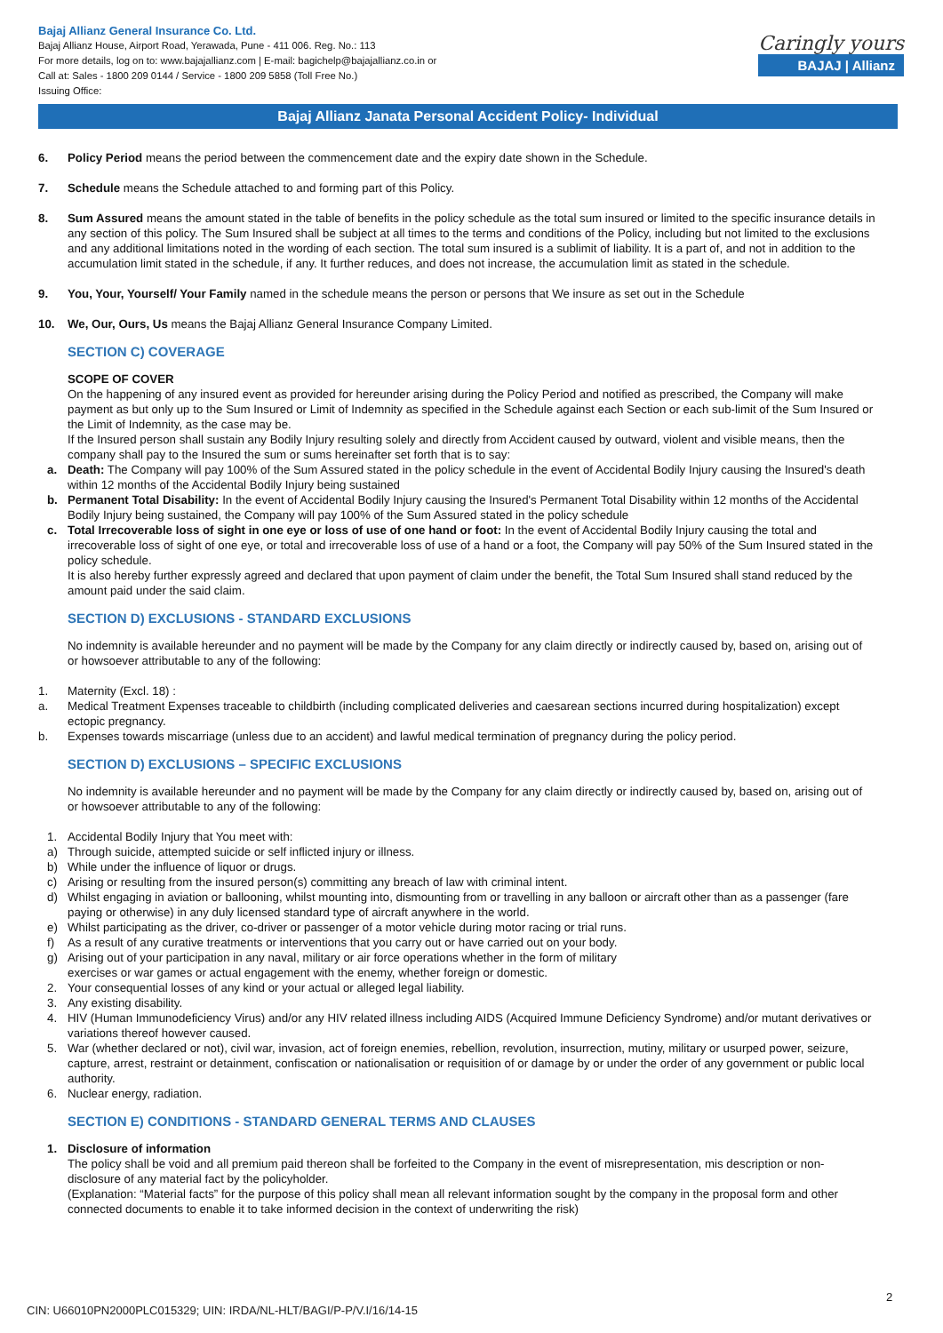Bajaj Allianz General Insurance Co. Ltd.
Bajaj Allianz House, Airport Road, Yerawada, Pune - 411 006. Reg. No.: 113
For more details, log on to: www.bajajallianz.com | E-mail: bagichelp@bajajallianz.co.in or
Call at: Sales - 1800 209 0144 / Service - 1800 209 5858 (Toll Free No.)
Issuing Office:
Caringly yours
BAJAJ | Allianz
Bajaj Allianz Janata Personal Accident Policy- Individual
6. Policy Period means the period between the commencement date and the expiry date shown in the Schedule.
7. Schedule means the Schedule attached to and forming part of this Policy.
8. Sum Assured means the amount stated in the table of benefits in the policy schedule as the total sum insured or limited to the specific insurance details in any section of this policy. The Sum Insured shall be subject at all times to the terms and conditions of the Policy, including but not limited to the exclusions and any additional limitations noted in the wording of each section. The total sum insured is a sublimit of liability. It is a part of, and not in addition to the accumulation limit stated in the schedule, if any. It further reduces, and does not increase, the accumulation limit as stated in the schedule.
9. You, Your, Yourself/ Your Family named in the schedule means the person or persons that We insure as set out in the Schedule
10. We, Our, Ours, Us means the Bajaj Allianz General Insurance Company Limited.
SECTION C) COVERAGE
SCOPE OF COVER
On the happening of any insured event as provided for hereunder arising during the Policy Period and notified as prescribed, the Company will make payment as but only up to the Sum Insured or Limit of Indemnity as specified in the Schedule against each Section or each sub-limit of the Sum Insured or the Limit of Indemnity, as the case may be.
If the Insured person shall sustain any Bodily Injury resulting solely and directly from Accident caused by outward, violent and visible means, then the company shall pay to the Insured the sum or sums hereinafter set forth that is to say:
a. Death: The Company will pay 100% of the Sum Assured stated in the policy schedule in the event of Accidental Bodily Injury causing the Insured's death within 12 months of the Accidental Bodily Injury being sustained
b. Permanent Total Disability: In the event of Accidental Bodily Injury causing the Insured's Permanent Total Disability within 12 months of the Accidental Bodily Injury being sustained, the Company will pay 100% of the Sum Assured stated in the policy schedule
c. Total Irrecoverable loss of sight in one eye or loss of use of one hand or foot: In the event of Accidental Bodily Injury causing the total and irrecoverable loss of sight of one eye, or total and irrecoverable loss of use of a hand or a foot, the Company will pay 50% of the Sum Insured stated in the policy schedule.
It is also hereby further expressly agreed and declared that upon payment of claim under the benefit, the Total Sum Insured shall stand reduced by the amount paid under the said claim.
SECTION D) EXCLUSIONS - STANDARD EXCLUSIONS
No indemnity is available hereunder and no payment will be made by the Company for any claim directly or indirectly caused by, based on, arising out of or howsoever attributable to any of the following:
1. Maternity (Excl. 18) :
a. Medical Treatment Expenses traceable to childbirth (including complicated deliveries and caesarean sections incurred during hospitalization) except ectopic pregnancy.
b. Expenses towards miscarriage (unless due to an accident) and lawful medical termination of pregnancy during the policy period.
SECTION D) EXCLUSIONS – SPECIFIC EXCLUSIONS
No indemnity is available hereunder and no payment will be made by the Company for any claim directly or indirectly caused by, based on, arising out of or howsoever attributable to any of the following:
1. Accidental Bodily Injury that You meet with:
a) Through suicide, attempted suicide or self inflicted injury or illness.
b) While under the influence of liquor or drugs.
c) Arising or resulting from the insured person(s) committing any breach of law with criminal intent.
d) Whilst engaging in aviation or ballooning, whilst mounting into, dismounting from or travelling in any balloon or aircraft other than as a passenger (fare paying or otherwise) in any duly licensed standard type of aircraft anywhere in the world.
e) Whilst participating as the driver, co-driver or passenger of a motor vehicle during motor racing or trial runs.
f) As a result of any curative treatments or interventions that you carry out or have carried out on your body.
g) Arising out of your participation in any naval, military or air force operations whether in the form of military
exercises or war games or actual engagement with the enemy, whether foreign or domestic.
2. Your consequential losses of any kind or your actual or alleged legal liability.
3. Any existing disability.
4. HIV (Human Immunodeficiency Virus) and/or any HIV related illness including AIDS (Acquired Immune Deficiency Syndrome) and/or mutant derivatives or variations thereof however caused.
5. War (whether declared or not), civil war, invasion, act of foreign enemies, rebellion, revolution, insurrection, mutiny, military or usurped power, seizure, capture, arrest, restraint or detainment, confiscation or nationalisation or requisition of or damage by or under the order of any government or public local authority.
6. Nuclear energy, radiation.
SECTION E) CONDITIONS - STANDARD GENERAL TERMS AND CLAUSES
1. Disclosure of information
The policy shall be void and all premium paid thereon shall be forfeited to the Company in the event of misrepresentation, mis description or non-disclosure of any material fact by the policyholder.
(Explanation: “Material facts” for the purpose of this policy shall mean all relevant information sought by the company in the proposal form and other connected documents to enable it to take informed decision in the context of underwriting the risk)
2
CIN: U66010PN2000PLC015329; UIN: IRDA/NL-HLT/BAGI/P-P/V.I/16/14-15